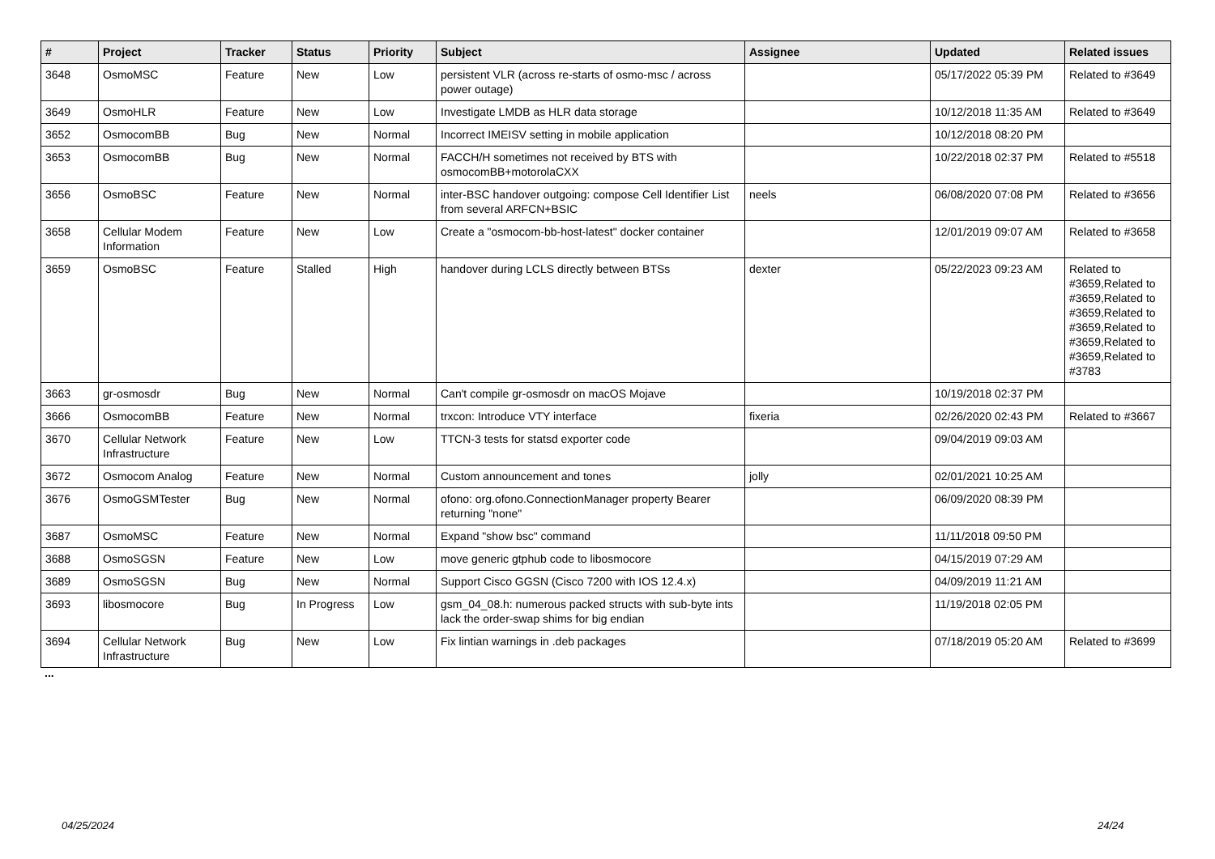| # | Project | Tracker | Status | Priority | Subject | Assignee | Updated | Related issues |
| --- | --- | --- | --- | --- | --- | --- | --- | --- |
| 3648 | OsmoMSC | Feature | New | Low | persistent VLR (across re-starts of osmo-msc / across power outage) | | 05/17/2022 05:39 PM | Related to #3649 |
| 3649 | OsmoHLR | Feature | New | Low | Investigate LMDB as HLR data storage | | 10/12/2018 11:35 AM | Related to #3649 |
| 3652 | OsmocomBB | Bug | New | Normal | Incorrect IMEISV setting in mobile application | | 10/12/2018 08:20 PM | |
| 3653 | OsmocomBB | Bug | New | Normal | FACCH/H sometimes not received by BTS with osmocomBB+motorolaCXX | | 10/22/2018 02:37 PM | Related to #5518 |
| 3656 | OsmoBSC | Feature | New | Normal | inter-BSC handover outgoing: compose Cell Identifier List from several ARFCN+BSIC | neels | 06/08/2020 07:08 PM | Related to #3656 |
| 3658 | Cellular Modem Information | Feature | New | Low | Create a "osmocom-bb-host-latest" docker container | | 12/01/2019 09:07 AM | Related to #3658 |
| 3659 | OsmoBSC | Feature | Stalled | High | handover during LCLS directly between BTSs | dexter | 05/22/2023 09:23 AM | Related to #3659,Related to #3659,Related to #3659,Related to #3659,Related to #3659,Related to #3659,Related to #3783 |
| 3663 | gr-osmosdr | Bug | New | Normal | Can't compile gr-osmosdr on macOS Mojave | | 10/19/2018 02:37 PM | |
| 3666 | OsmocomBB | Feature | New | Normal | trxcon: Introduce VTY interface | fixeria | 02/26/2020 02:43 PM | Related to #3667 |
| 3670 | Cellular Network Infrastructure | Feature | New | Low | TTCN-3 tests for statsd exporter code | | 09/04/2019 09:03 AM | |
| 3672 | Osmocom Analog | Feature | New | Normal | Custom announcement and tones | jolly | 02/01/2021 10:25 AM | |
| 3676 | OsmoGSMTester | Bug | New | Normal | ofono: org.ofono.ConnectionManager property Bearer returning "none" | | 06/09/2020 08:39 PM | |
| 3687 | OsmoMSC | Feature | New | Normal | Expand "show bsc" command | | 11/11/2018 09:50 PM | |
| 3688 | OsmoSGSN | Feature | New | Low | move generic gtphub code to libosmocore | | 04/15/2019 07:29 AM | |
| 3689 | OsmoSGSN | Bug | New | Normal | Support Cisco GGSN (Cisco 7200 with IOS 12.4.x) | | 04/09/2019 11:21 AM | |
| 3693 | libosmocore | Bug | In Progress | Low | gsm_04_08.h: numerous packed structs with sub-byte ints lack the order-swap shims for big endian | | 11/19/2018 02:05 PM | |
| 3694 | Cellular Network Infrastructure | Bug | New | Low | Fix lintian warnings in .deb packages | | 07/18/2019 05:20 AM | Related to #3699 |
...
04/25/2024 24/24